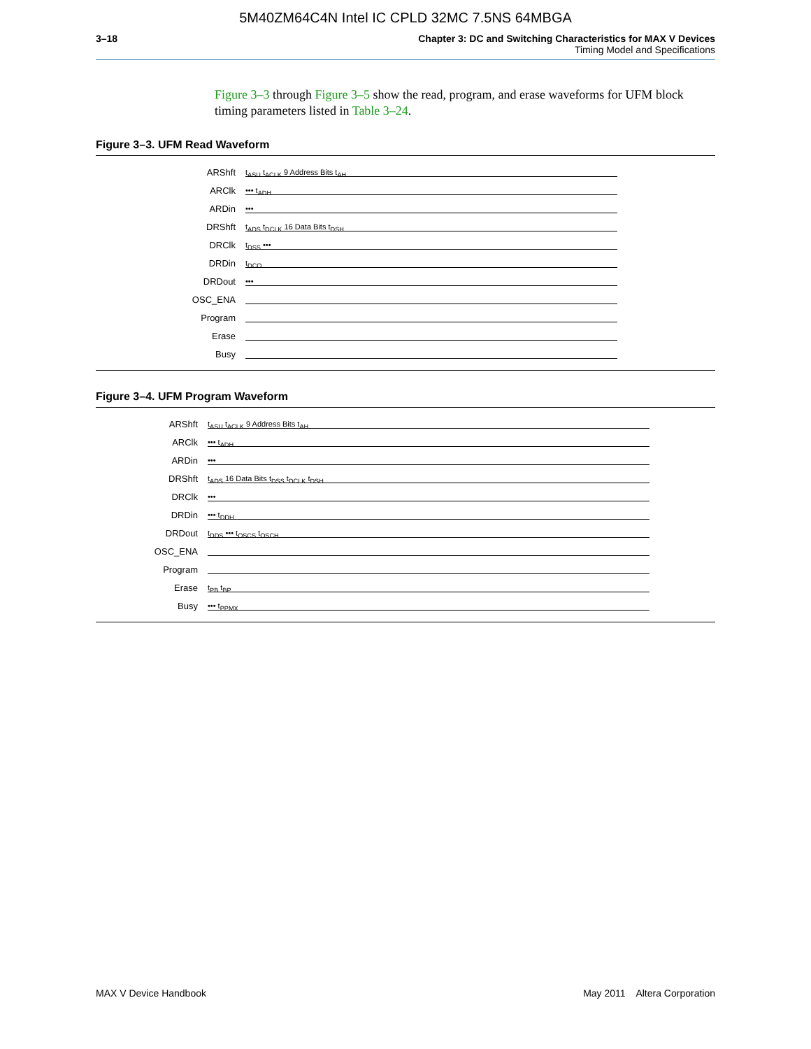5M40ZM64C4N Intel IC CPLD 32MC 7.5NS 64MBGA
3–18 Chapter 3: DC and Switching Characteristics for MAX V Devices
Timing Model and Specifications
Figure 3–3 through Figure 3–5 show the read, program, and erase waveforms for UFM block timing parameters listed in Table 3–24.
Figure 3–3. UFM Read Waveform
ARShft t<sub>ASU</sub> t<sub>ACLK</sub> 9 Address Bits t<sub>AH</sub>
ARClk ••• t<sub>ADH</sub>
ARDin •••
DRShft t<sub>ADS</sub> t<sub>DCLK</sub> 16 Data Bits t<sub>DSH</sub>
DRClk t<sub>DSS</sub> •••
DRDin t<sub>DCO</sub>
DRDout •••
OSC_ENA
Program
Erase
Busy
Figure 3–4. UFM Program Waveform
ARShft t<sub>ASU</sub> t<sub>ACLK</sub> 9 Address Bits t<sub>AH</sub>
ARClk ••• t<sub>ADH</sub>
ARDin •••
DRShft t<sub>ADS</sub> 16 Data Bits t<sub>DSS</sub> t<sub>DCLK</sub> t<sub>DSH</sub>
DRClk •••
DRDin ••• t<sub>DDH</sub>
DRDout t<sub>DDS</sub> ••• t<sub>OSCS</sub> t<sub>OSCH</sub>
OSC_ENA
Program
Erase t<sub>PB</sub> t<sub>BP</sub>
Busy ••• t<sub>PPMX</sub>
MAX V Device Handbook May 2011 Altera Corporation